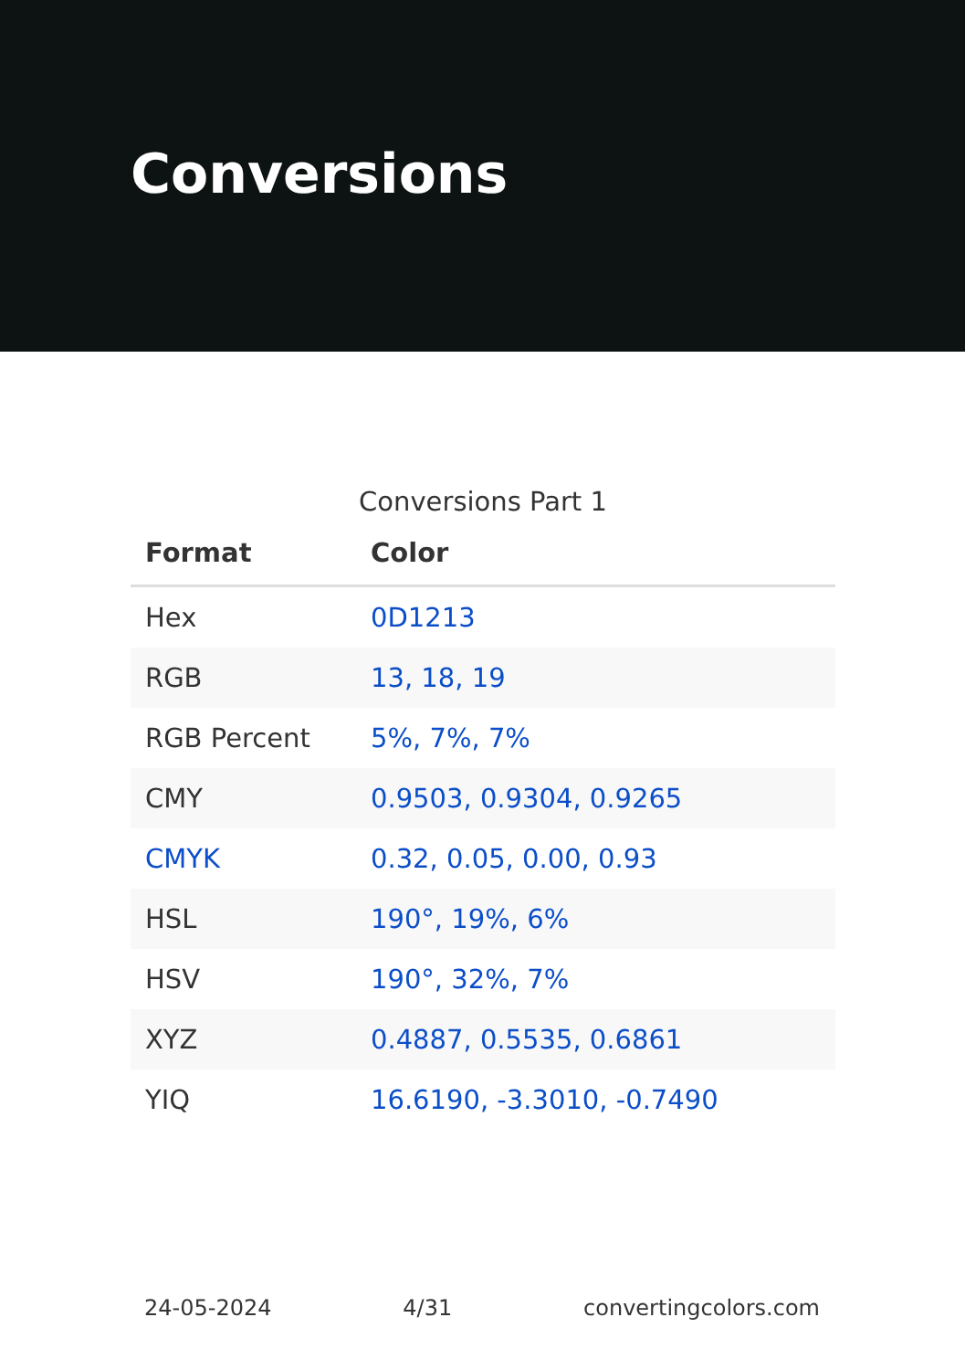Conversions
Conversions Part 1
| Format | Color |
| --- | --- |
| Hex | 0D1213 |
| RGB | 13, 18, 19 |
| RGB Percent | 5%, 7%, 7% |
| CMY | 0.9503, 0.9304, 0.9265 |
| CMYK | 0.32, 0.05, 0.00, 0.93 |
| HSL | 190°, 19%, 6% |
| HSV | 190°, 32%, 7% |
| XYZ | 0.4887, 0.5535, 0.6861 |
| YIQ | 16.6190, -3.3010, -0.7490 |
24-05-2024 4/31 convertingcolors.com